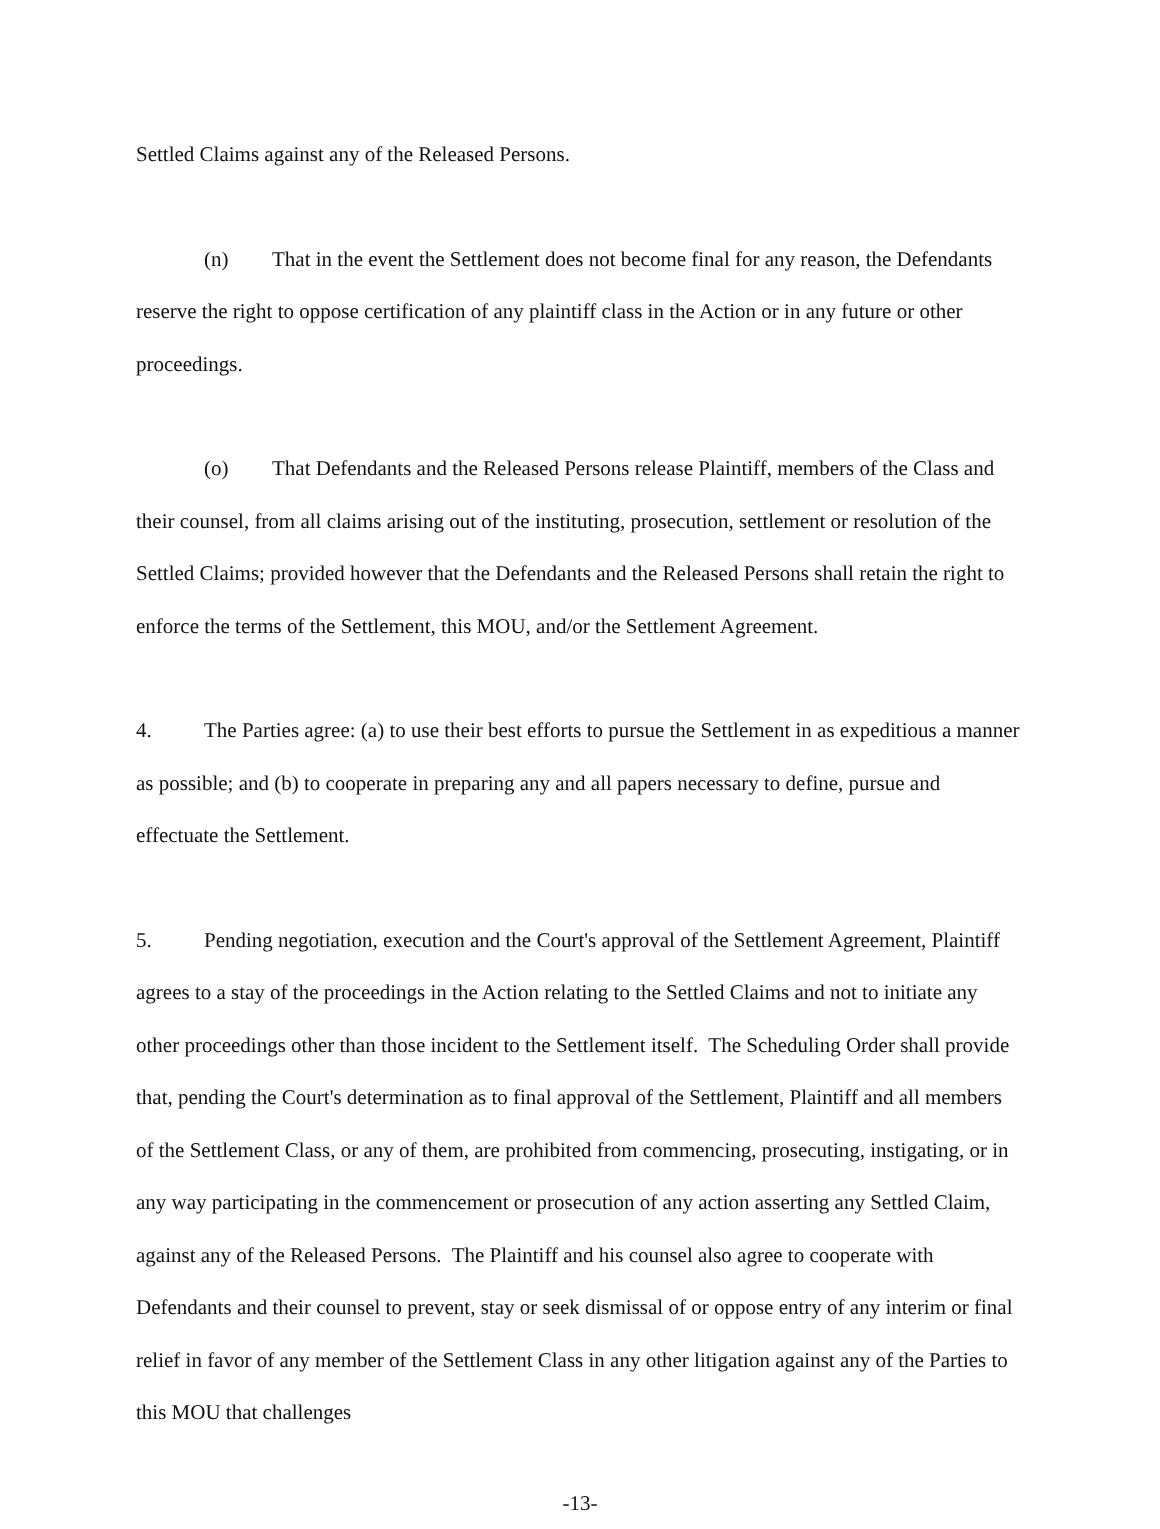Settled Claims against any of the Released Persons.
(n) That in the event the Settlement does not become final for any reason, the Defendants reserve the right to oppose certification of any plaintiff class in the Action or in any future or other proceedings.
(o) That Defendants and the Released Persons release Plaintiff, members of the Class and their counsel, from all claims arising out of the instituting, prosecution, settlement or resolution of the Settled Claims; provided however that the Defendants and the Released Persons shall retain the right to enforce the terms of the Settlement, this MOU, and/or the Settlement Agreement.
4. The Parties agree: (a) to use their best efforts to pursue the Settlement in as expeditious a manner as possible; and (b) to cooperate in preparing any and all papers necessary to define, pursue and effectuate the Settlement.
5. Pending negotiation, execution and the Court's approval of the Settlement Agreement, Plaintiff agrees to a stay of the proceedings in the Action relating to the Settled Claims and not to initiate any other proceedings other than those incident to the Settlement itself. The Scheduling Order shall provide that, pending the Court's determination as to final approval of the Settlement, Plaintiff and all members of the Settlement Class, or any of them, are prohibited from commencing, prosecuting, instigating, or in any way participating in the commencement or prosecution of any action asserting any Settled Claim, against any of the Released Persons. The Plaintiff and his counsel also agree to cooperate with Defendants and their counsel to prevent, stay or seek dismissal of or oppose entry of any interim or final relief in favor of any member of the Settlement Class in any other litigation against any of the Parties to this MOU that challenges
-13-